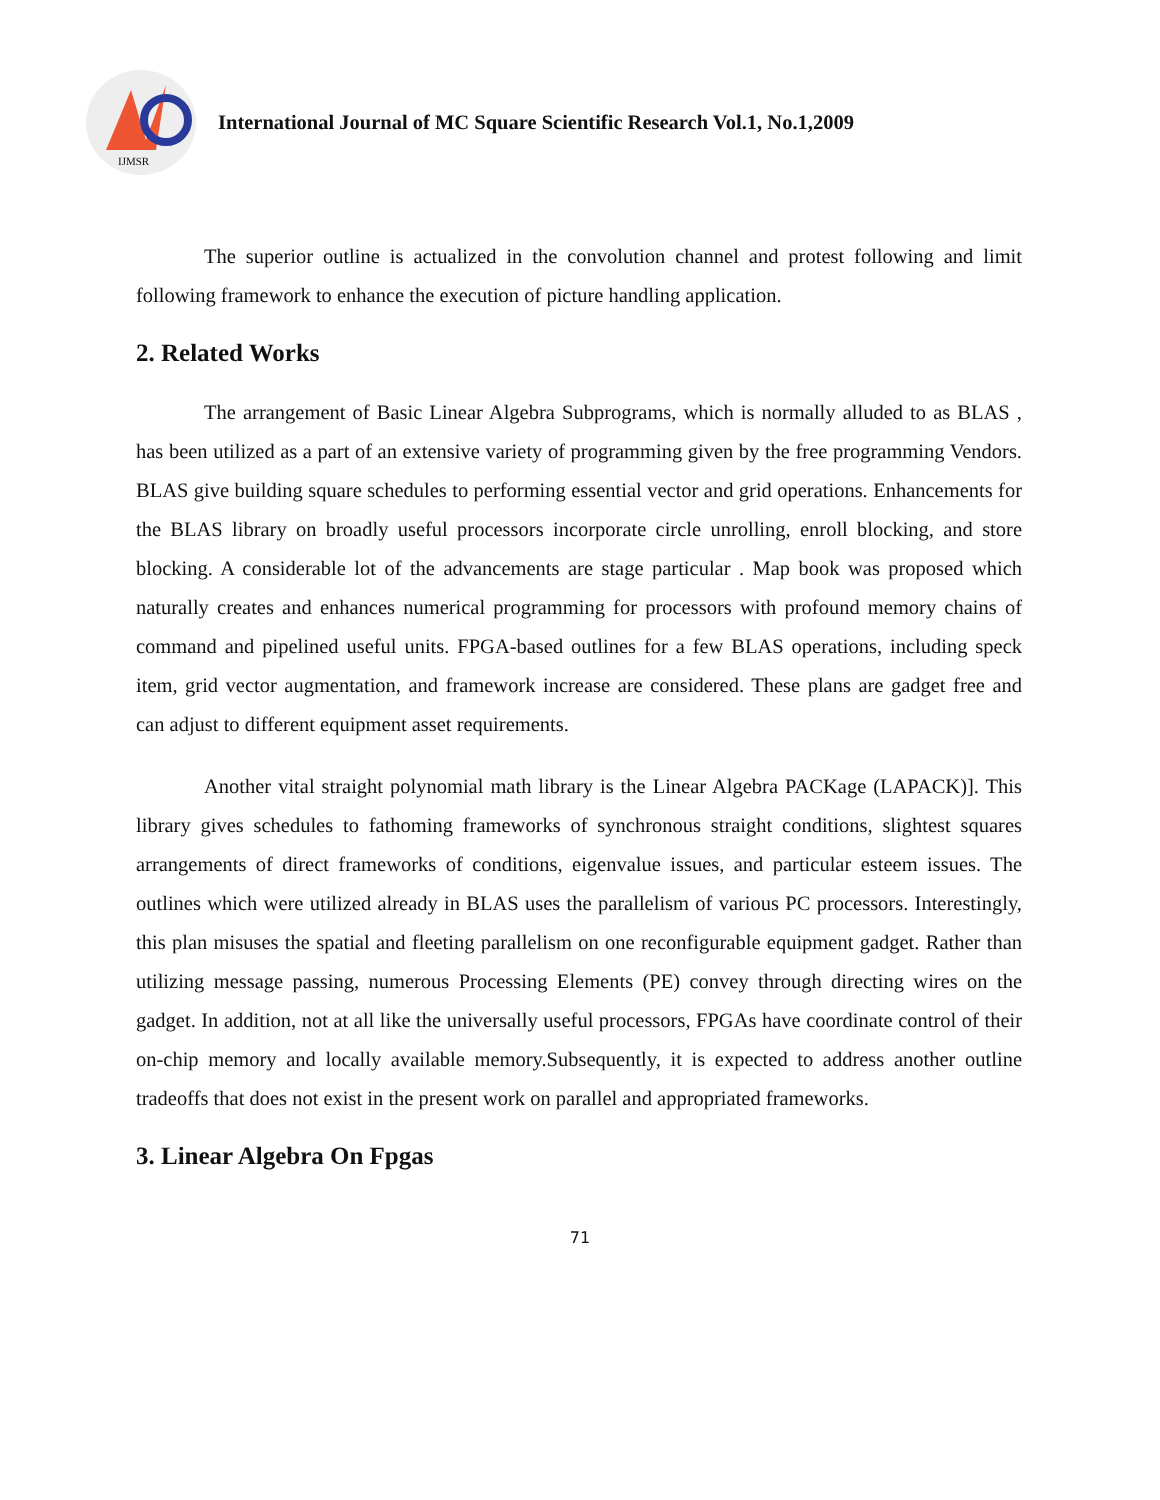IJMSR
International Journal of MC Square Scientific Research Vol.1, No.1,2009
The superior outline is actualized in the convolution channel and protest following and limit following framework to enhance the execution of picture handling application.
2. Related Works
The arrangement of Basic Linear Algebra Subprograms, which is normally alluded to as BLAS , has been utilized as a part of an extensive variety of programming given by the free programming Vendors. BLAS give building square schedules to performing essential vector and grid operations. Enhancements for the BLAS library on broadly useful processors incorporate circle unrolling, enroll blocking, and store blocking. A considerable lot of the advancements are stage particular . Map book was proposed which naturally creates and enhances numerical programming for processors with profound memory chains of command and pipelined useful units. FPGA-based outlines for a few BLAS operations, including speck item, grid vector augmentation, and framework increase are considered. These plans are gadget free and can adjust to different equipment asset requirements.
Another vital straight polynomial math library is the Linear Algebra PACKage (LAPACK)]. This library gives schedules to fathoming frameworks of synchronous straight conditions, slightest squares arrangements of direct frameworks of conditions, eigenvalue issues, and particular esteem issues. The outlines which were utilized already in BLAS uses the parallelism of various PC processors. Interestingly, this plan misuses the spatial and fleeting parallelism on one reconfigurable equipment gadget. Rather than utilizing message passing, numerous Processing Elements (PE) convey through directing wires on the gadget. In addition, not at all like the universally useful processors, FPGAs have coordinate control of their on-chip memory and locally available memory.Subsequently, it is expected to address another outline tradeoffs that does not exist in the present work on parallel and appropriated frameworks.
3. Linear Algebra On Fpgas
71